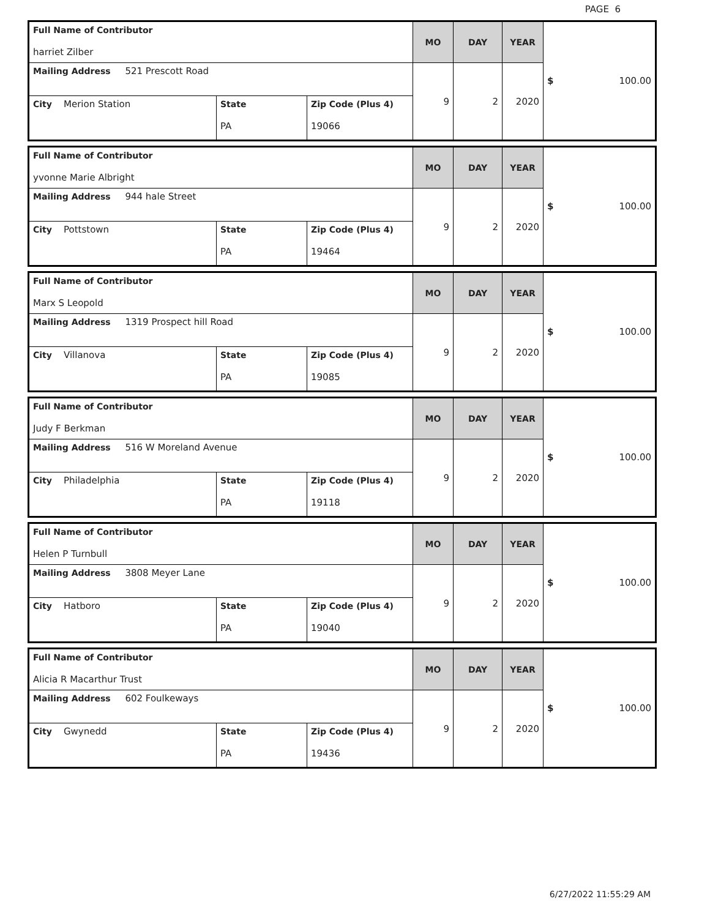PAGE 6
| Full Name of Contributor harriet Zilber | | | MO | DAY | YEAR | $ 100.00 |
| Mailing Address 521 Prescott Road | | | 9 | 2 | 2020 | |
| City Merion Station | State PA | Zip Code (Plus 4) 19066 | | | | |
| Full Name of Contributor yvonne Marie Albright | | | MO | DAY | YEAR | $ 100.00 |
| Mailing Address 944 hale Street | | | 9 | 2 | 2020 | |
| City Pottstown | State PA | Zip Code (Plus 4) 19464 | | | | |
| Full Name of Contributor Marx S Leopold | | | MO | DAY | YEAR | $ 100.00 |
| Mailing Address 1319 Prospect hill Road | | | 9 | 2 | 2020 | |
| City Villanova | State PA | Zip Code (Plus 4) 19085 | | | | |
| Full Name of Contributor Judy F Berkman | | | MO | DAY | YEAR | $ 100.00 |
| Mailing Address 516 W Moreland Avenue | | | 9 | 2 | 2020 | |
| City Philadelphia | State PA | Zip Code (Plus 4) 19118 | | | | |
| Full Name of Contributor Helen P Turnbull | | | MO | DAY | YEAR | $ 100.00 |
| Mailing Address 3808 Meyer Lane | | | 9 | 2 | 2020 | |
| City Hatboro | State PA | Zip Code (Plus 4) 19040 | | | | |
| Full Name of Contributor Alicia R Macarthur Trust | | | MO | DAY | YEAR | $ 100.00 |
| Mailing Address 602 Foulkeways | | | 9 | 2 | 2020 | |
| City Gwynedd | State PA | Zip Code (Plus 4) 19436 | | | | |
6/27/2022 11:55:29 AM